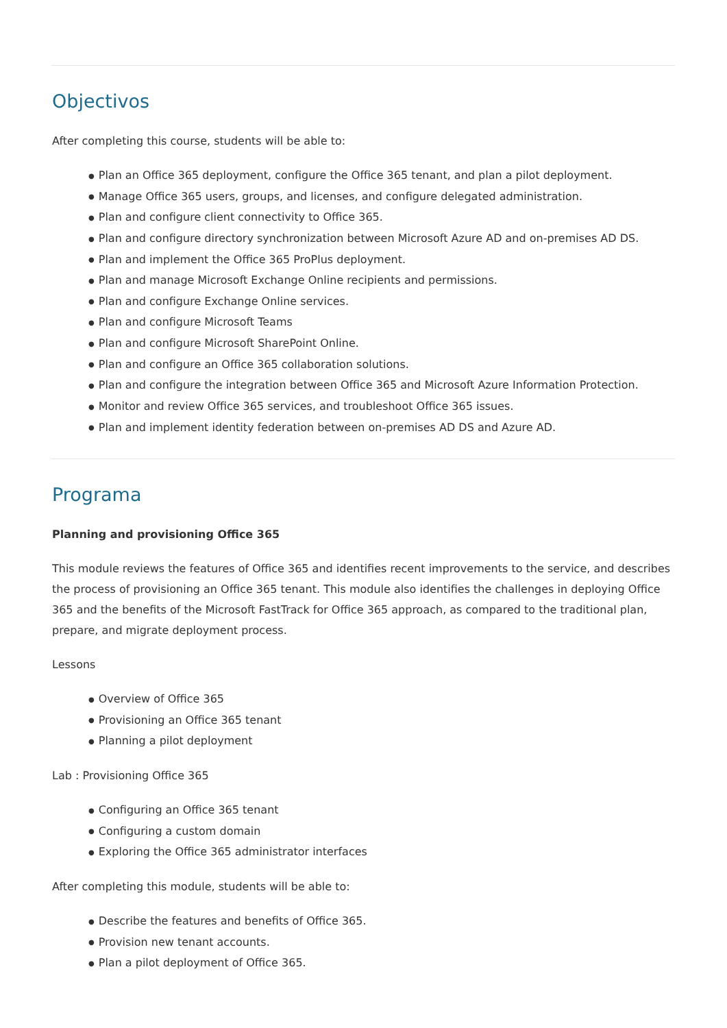Objectivos
After completing this course, students will be able to:
● Plan an Office 365 deployment, configure the Office 365 tenant, and plan a pilot deployment.
● Manage Office 365 users, groups, and licenses, and configure delegated administration.
● Plan and configure client connectivity to Office 365.
● Plan and configure directory synchronization between Microsoft Azure AD and on-premises AD DS.
● Plan and implement the Office 365 ProPlus deployment.
● Plan and manage Microsoft Exchange Online recipients and permissions.
● Plan and configure Exchange Online services.
● Plan and configure Microsoft Teams
● Plan and configure Microsoft SharePoint Online.
● Plan and configure an Office 365 collaboration solutions.
● Plan and configure the integration between Office 365 and Microsoft Azure Information Protection.
● Monitor and review Office 365 services, and troubleshoot Office 365 issues.
● Plan and implement identity federation between on-premises AD DS and Azure AD.
Programa
Planning and provisioning Office 365
This module reviews the features of Office 365 and identifies recent improvements to the service, and describes the process of provisioning an Office 365 tenant. This module also identifies the challenges in deploying Office 365 and the benefits of the Microsoft FastTrack for Office 365 approach, as compared to the traditional plan, prepare, and migrate deployment process.
Lessons
● Overview of Office 365
● Provisioning an Office 365 tenant
● Planning a pilot deployment
Lab : Provisioning Office 365
● Configuring an Office 365 tenant
● Configuring a custom domain
● Exploring the Office 365 administrator interfaces
After completing this module, students will be able to:
● Describe the features and benefits of Office 365.
● Provision new tenant accounts.
● Plan a pilot deployment of Office 365.